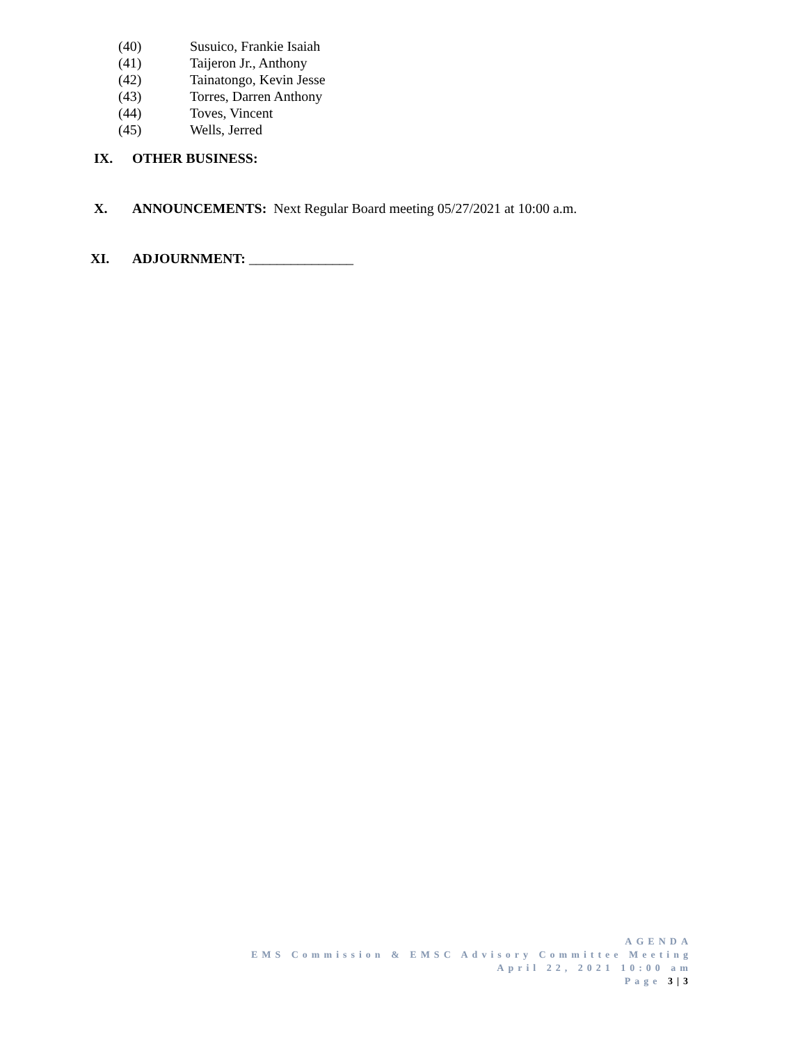(40) Susuico, Frankie Isaiah
(41) Taijeron Jr., Anthony
(42) Tainatongo, Kevin Jesse
(43) Torres, Darren Anthony
(44) Toves, Vincent
(45) Wells, Jerred
IX. OTHER BUSINESS:
X. ANNOUNCEMENTS: Next Regular Board meeting 05/27/2021 at 10:00 a.m.
XI. ADJOURNMENT: _______________
AGENDA
EMS Commission & EMSC Advisory Committee Meeting
April 22, 2021 10:00 am
Page 3|3